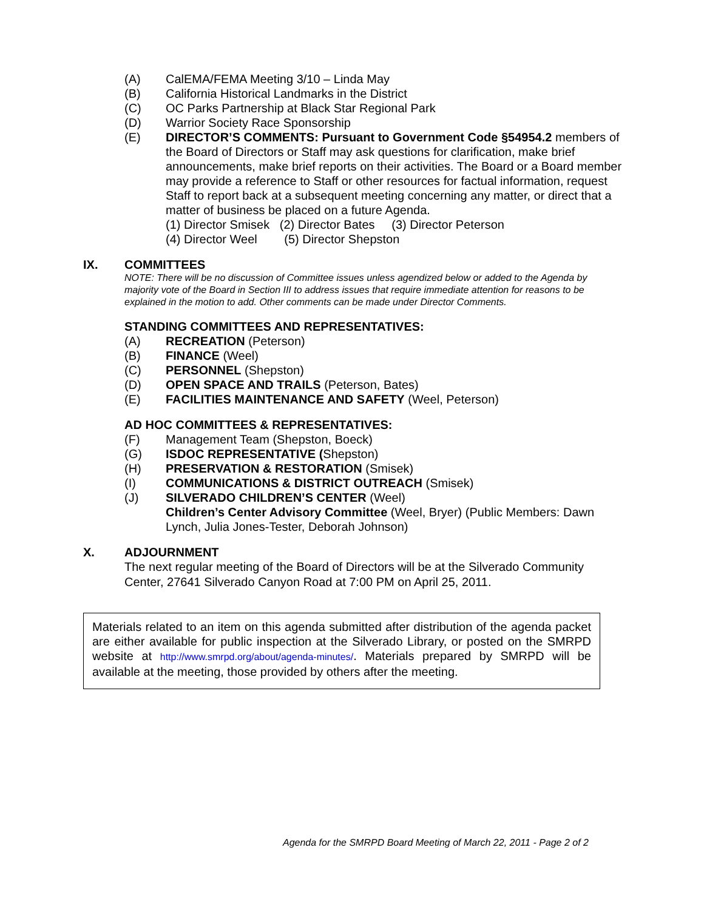(A) CalEMA/FEMA Meeting 3/10 – Linda May
(B) California Historical Landmarks in the District
(C) OC Parks Partnership at Black Star Regional Park
(D) Warrior Society Race Sponsorship
(E) DIRECTOR’S COMMENTS: Pursuant to Government Code §54954.2 members of the Board of Directors or Staff may ask questions for clarification, make brief announcements, make brief reports on their activities. The Board or a Board member may provide a reference to Staff or other resources for factual information, request Staff to report back at a subsequent meeting concerning any matter, or direct that a matter of business be placed on a future Agenda.
(1) Director Smisek (2) Director Bates (3) Director Peterson
(4) Director Weel (5) Director Shepston
IX. COMMITTEES
NOTE: There will be no discussion of Committee issues unless agendized below or added to the Agenda by majority vote of the Board in Section III to address issues that require immediate attention for reasons to be explained in the motion to add. Other comments can be made under Director Comments.
STANDING COMMITTEES AND REPRESENTATIVES:
(A) RECREATION (Peterson)
(B) FINANCE (Weel)
(C) PERSONNEL (Shepston)
(D) OPEN SPACE AND TRAILS (Peterson, Bates)
(E) FACILITIES MAINTENANCE AND SAFETY (Weel, Peterson)
AD HOC COMMITTEES & REPRESENTATIVES:
(F) Management Team (Shepston, Boeck)
(G) ISDOC REPRESENTATIVE (Shepston)
(H) PRESERVATION & RESTORATION (Smisek)
(I) COMMUNICATIONS & DISTRICT OUTREACH (Smisek)
(J) SILVERADO CHILDREN’S CENTER (Weel)
Children’s Center Advisory Committee (Weel, Bryer) (Public Members: Dawn Lynch, Julia Jones-Tester, Deborah Johnson)
X. ADJOURNMENT
The next regular meeting of the Board of Directors will be at the Silverado Community Center, 27641 Silverado Canyon Road at 7:00 PM on April 25, 2011.
Materials related to an item on this agenda submitted after distribution of the agenda packet are either available for public inspection at the Silverado Library, or posted on the SMRPD website at http://www.smrpd.org/about/agenda-minutes/. Materials prepared by SMRPD will be available at the meeting, those provided by others after the meeting.
Agenda for the SMRPD Board Meeting of March 22, 2011 - Page 2 of 2